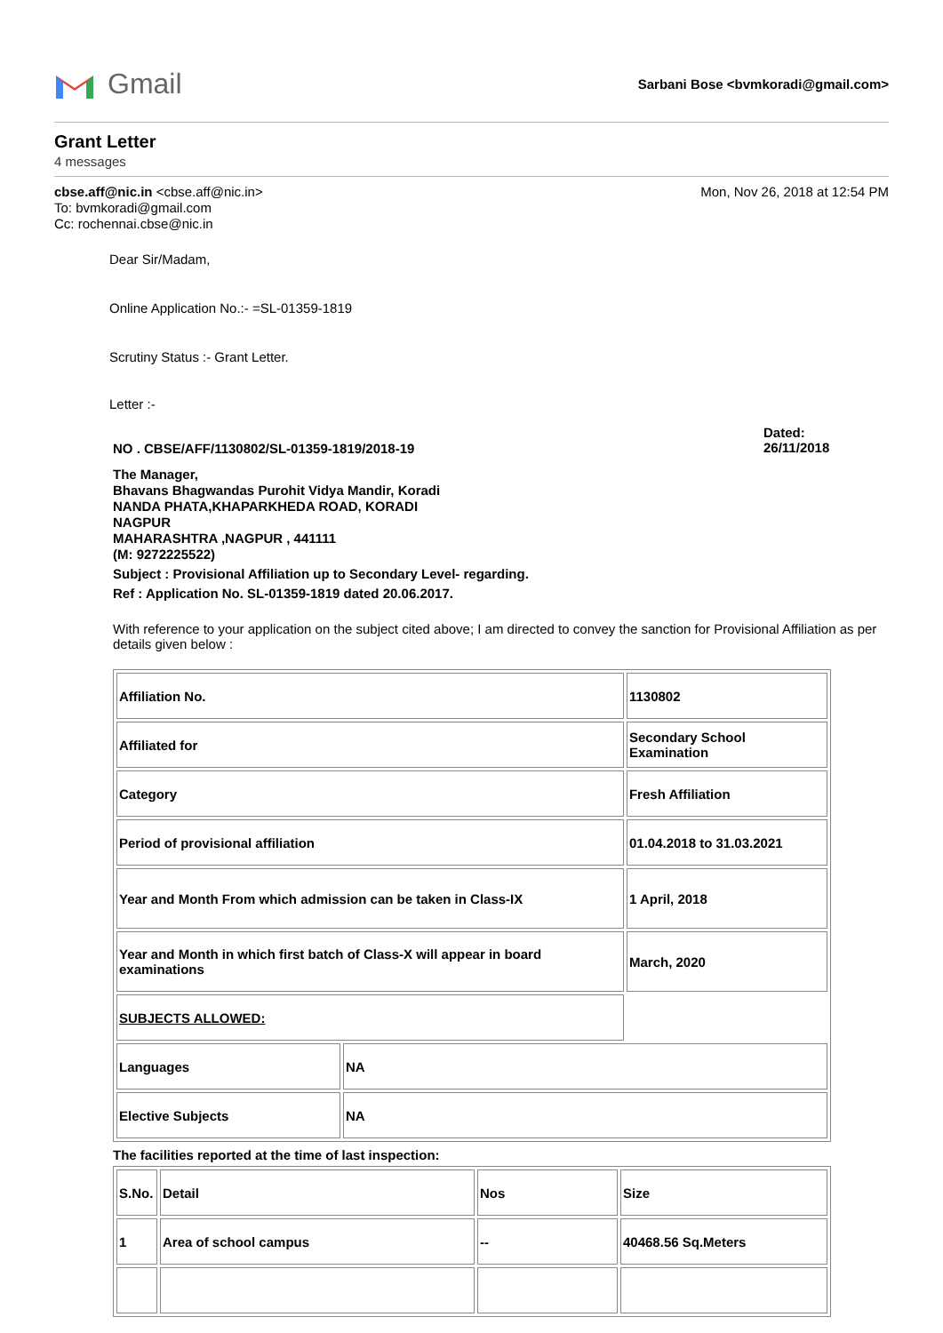Gmail
Sarbani Bose <bvmkoradi@gmail.com>
Grant Letter
4 messages
cbse.aff@nic.in <cbse.aff@nic.in>
To: bvmkoradi@gmail.com
Cc: rochennai.cbse@nic.in
Mon, Nov 26, 2018 at 12:54 PM
Dear Sir/Madam,
Online Application No.:- =SL-01359-1819
Scrutiny Status :- Grant Letter.
Letter :-
NO . CBSE/AFF/1130802/SL-01359-1819/2018-19
Dated:
26/11/2018
The Manager,
Bhavans Bhagwandas Purohit Vidya Mandir, Koradi
NANDA PHATA,KHAPARKHEDA ROAD, KORADI
NAGPUR
MAHARASHTRA ,NAGPUR , 441111
(M: 9272225522)
Subject : Provisional Affiliation up to Secondary Level- regarding.
Ref : Application No. SL-01359-1819 dated 20.06.2017.
With reference to your application on the subject cited above; I am directed to convey the sanction for Provisional Affiliation as per details given below :
| Affiliation No. | | 1130802 |
| Affiliated for | | Secondary School Examination |
| Category | | Fresh Affiliation |
| Period of provisional affiliation | | 01.04.2018 to 31.03.2021 |
| Year and Month From which admission can be taken in Class-IX | | 1 April, 2018 |
| Year and Month in which first batch of Class-X will appear in board examinations | | March, 2020 |
| SUBJECTS ALLOWED: | | |
| Languages | NA | |
| Elective Subjects | NA | |
The facilities reported at the time of last inspection:
| S.No. | Detail | Nos | Size |
| 1 | Area of school campus | -- | 40468.56 Sq.Meters |